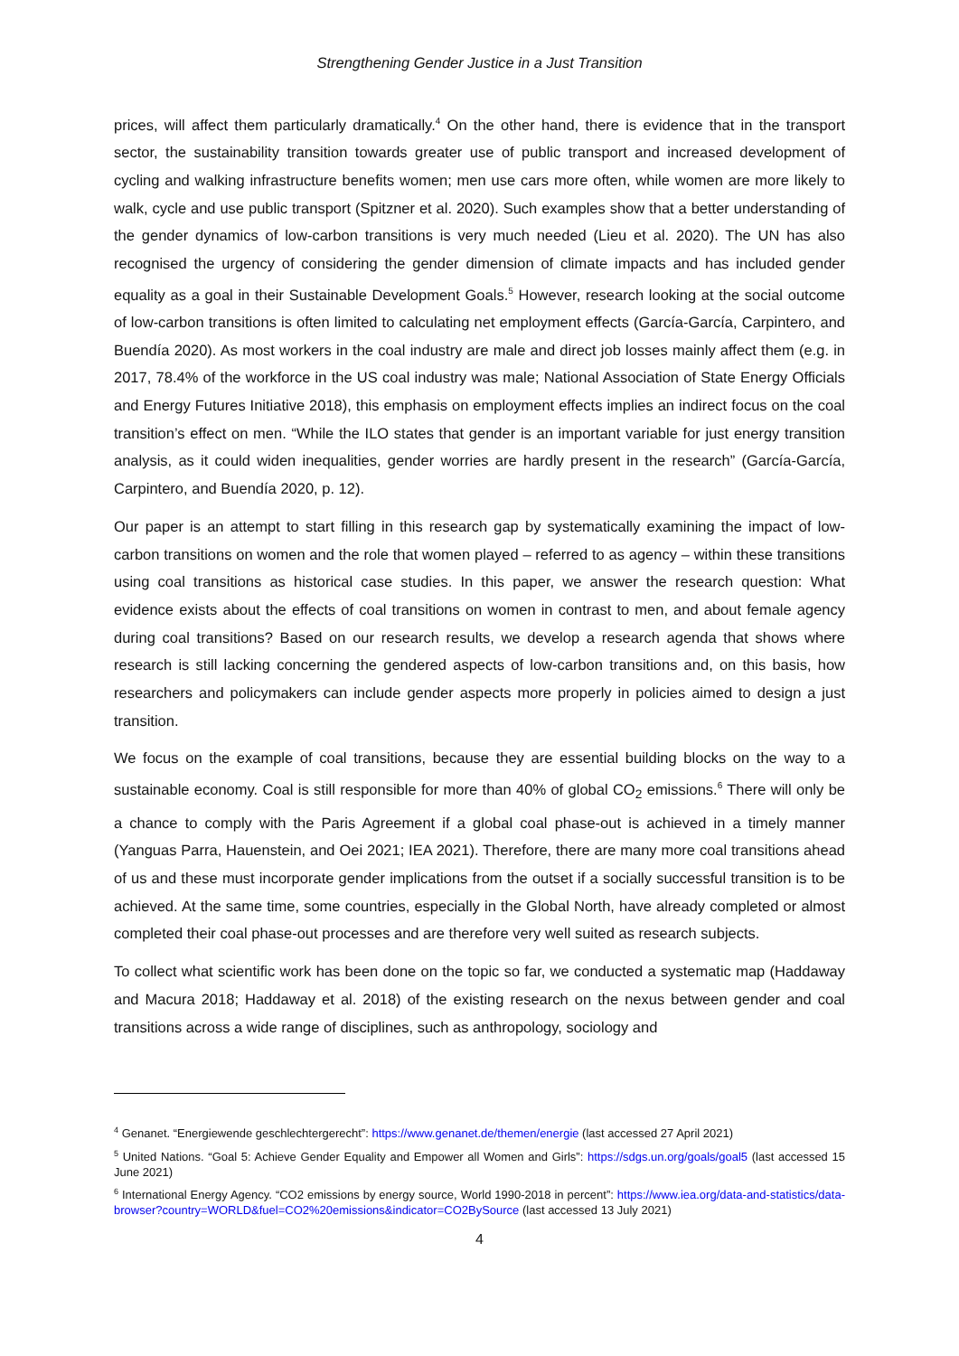Strengthening Gender Justice in a Just Transition
prices, will affect them particularly dramatically.<sup>4</sup> On the other hand, there is evidence that in the transport sector, the sustainability transition towards greater use of public transport and increased development of cycling and walking infrastructure benefits women; men use cars more often, while women are more likely to walk, cycle and use public transport (Spitzner et al. 2020). Such examples show that a better understanding of the gender dynamics of low-carbon transitions is very much needed (Lieu et al. 2020). The UN has also recognised the urgency of considering the gender dimension of climate impacts and has included gender equality as a goal in their Sustainable Development Goals.<sup>5</sup> However, research looking at the social outcome of low-carbon transitions is often limited to calculating net employment effects (García-García, Carpintero, and Buendía 2020). As most workers in the coal industry are male and direct job losses mainly affect them (e.g. in 2017, 78.4% of the workforce in the US coal industry was male; National Association of State Energy Officials and Energy Futures Initiative 2018), this emphasis on employment effects implies an indirect focus on the coal transition’s effect on men. “While the ILO states that gender is an important variable for just energy transition analysis, as it could widen inequalities, gender worries are hardly present in the research” (García-García, Carpintero, and Buendía 2020, p. 12).
Our paper is an attempt to start filling in this research gap by systematically examining the impact of low-carbon transitions on women and the role that women played – referred to as agency – within these transitions using coal transitions as historical case studies. In this paper, we answer the research question: What evidence exists about the effects of coal transitions on women in contrast to men, and about female agency during coal transitions? Based on our research results, we develop a research agenda that shows where research is still lacking concerning the gendered aspects of low-carbon transitions and, on this basis, how researchers and policymakers can include gender aspects more properly in policies aimed to design a just transition.
We focus on the example of coal transitions, because they are essential building blocks on the way to a sustainable economy. Coal is still responsible for more than 40% of global CO<sub>2</sub> emissions.<sup>6</sup> There will only be a chance to comply with the Paris Agreement if a global coal phase-out is achieved in a timely manner (Yanguas Parra, Hauenstein, and Oei 2021; IEA 2021). Therefore, there are many more coal transitions ahead of us and these must incorporate gender implications from the outset if a socially successful transition is to be achieved. At the same time, some countries, especially in the Global North, have already completed or almost completed their coal phase-out processes and are therefore very well suited as research subjects.
To collect what scientific work has been done on the topic so far, we conducted a systematic map (Haddaway and Macura 2018; Haddaway et al. 2018) of the existing research on the nexus between gender and coal transitions across a wide range of disciplines, such as anthropology, sociology and
<sup>4</sup> Genanet. “Energiewende geschlechtergerecht”: https://www.genanet.de/themen/energie (last accessed 27 April 2021)
<sup>5</sup> United Nations. “Goal 5: Achieve Gender Equality and Empower all Women and Girls”: https://sdgs.un.org/goals/goal5 (last accessed 15 June 2021)
<sup>6</sup> International Energy Agency. “CO2 emissions by energy source, World 1990-2018 in percent”: https://www.iea.org/data-and-statistics/data-browser?country=WORLD&fuel=CO2%20emissions&indicator=CO2BySource (last accessed 13 July 2021)
4